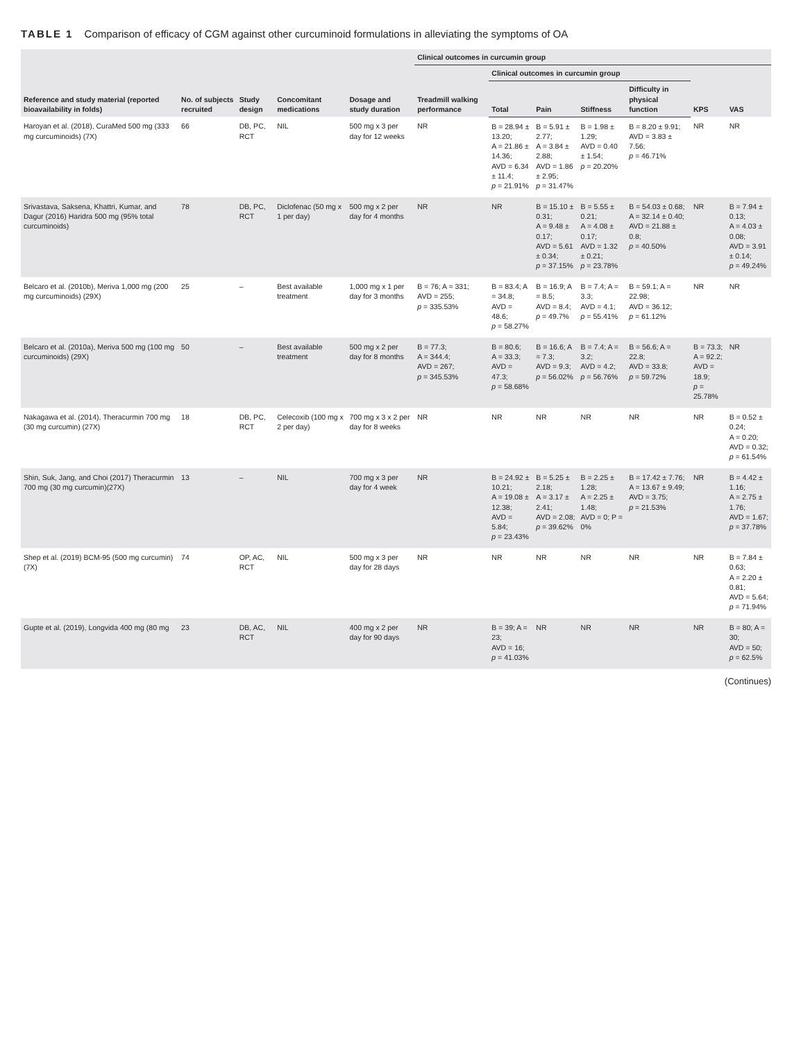TABLE 1 Comparison of efficacy of CGM against other curcuminoid formulations in alleviating the symptoms of OA
| Reference and study material (reported bioavailability in folds) | No. of subjects recruited | Study design | Concomitant medications | Dosage and study duration | Clinical outcomes in curcumin group | | | | | | |
| --- | --- | --- | --- | --- | --- | --- | --- | --- | --- | --- | --- |
| | | | | | Treadmill walking performance | Clinical outcomes in curcumin group | | | | KPS | VAS |
| | | | | | | Total | Pain | Stiffness | Difficulty in physical function | | |
| Haroyan et al. (2018), CuraMed 500 mg (333 mg curcuminoids) (7X) | 66 | DB, PC, RCT | NIL | 500 mg x 3 per day for 12 weeks | NR | B = 28.94 ± 13.20; A = 21.86 ± 14.36; AVD = 6.34 ± 11.4; p = 21.91% | B = 5.91 ± 2.77; A = 3.84 ± 2.88; AVD = 1.86 ± 2.95; p = 31.47% | B = 1.98 ± 1.29; AVD = 0.40 ± 1.54; p = 20.20% | B = 8.20 ± 9.91; AVD = 3.83 ± 7.56; p = 46.71% | NR | NR |
| Srivastava, Saksena, Khattri, Kumar, and Dagur (2016) Haridra 500 mg (95% total curcuminoids) | 78 | DB, PC, RCT | Diclofenac (50 mg x 1 per day) | 500 mg x 2 per day for 4 months | NR | NR | B = 15.10 ± 0.31; A = 9.48 ± 0.17; AVD = 5.61 ± 0.34; p = 37.15% | B = 5.55 ± 0.21; A = 4.08 ± 0.17; AVD = 1.32 ± 0.21; p = 23.78% | B = 54.03 ± 0.68; A = 32.14 ± 0.40; AVD = 21.88 ± 0.8; p = 40.50% | NR | B = 7.94 ± 0.13; A = 4.03 ± 0.08; AVD = 3.91 ± 0.14; p = 49.24% |
| Belcaro et al. (2010b), Meriva 1,000 mg (200 mg curcuminoids) (29X) | 25 | – | Best available treatment | 1,000 mg x 1 per day for 3 months | B = 76; A = 331; AVD = 255; p = 335.53% | B = 83.4; A = 34.8; AVD = 48.6; p = 58.27% | B = 16.9; A = 8.5; AVD = 8.4; p = 49.7% | B = 7.4; A = 3.3; AVD = 4.1; p = 55.41% | B = 59.1; A = 22.98; AVD = 36.12; p = 61.12% | NR | NR |
| Belcaro et al. (2010a), Meriva 500 mg (100 mg curcuminoids) (29X) | 50 | – | Best available treatment | 500 mg x 2 per day for 8 months | B = 77.3; A = 344.4; AVD = 267; p = 345.53% | B = 80.6; A = 33.3; AVD = 47.3; p = 58.68% | B = 16.6; A = 7.3; AVD = 9.3; p = 56.02% | B = 7.4; A = 3.2; AVD = 4.2; p = 56.76% | B = 56.6; A = 22.8; AVD = 33.8; p = 59.72% | B = 73.3; A = 92.2; AVD = 18.9; p = 25.78% | NR |
| Nakagawa et al. (2014), Theracurmin 700 mg (30 mg curcumin) (27X) | 18 | DB, PC, RCT | Celecoxib (100 mg x 2 per day) | 700 mg x 3 x 2 per day for 8 weeks | NR | NR | NR | NR | NR | NR | B = 0.52 ± 0.24; A = 0.20; AVD = 0.32; p = 61.54% |
| Shin, Suk, Jang, and Choi (2017) Theracurmin 700 mg (30 mg curcumin)(27X) | 13 | – | NIL | 700 mg x 3 per day for 4 week | NR | B = 24.92 ± 10.21; A = 19.08 ± 12.38; AVD = 5.84; p = 23.43% | B = 5.25 ± 2.18; A = 3.17 ± 2.41; AVD = 2.08; p = 39.62% | B = 2.25 ± 1.28; A = 2.25 ± 1.48; AVD = 0; P = 0% | B = 17.42 ± 7.76; A = 13.67 ± 9.49; AVD = 3.75; p = 21.53% | NR | B = 4.42 ± 1.16; A = 2.75 ± 1.76; AVD = 1.67; p = 37.78% |
| Shep et al. (2019) BCM-95 (500 mg curcumin) (7X) | 74 | OP, AC, RCT | NIL | 500 mg x 3 per day for 28 days | NR | NR | NR | NR | NR | NR | B = 7.84 ± 0.63; A = 2.20 ± 0.81; AVD = 5.64; p = 71.94% |
| Gupte et al. (2019), Longvida 400 mg (80 mg | 23 | DB, AC, RCT | NIL | 400 mg x 2 per day for 90 days | NR | B = 39; A = 23; AVD = 16; p = 41.03% | NR | NR | NR | NR | B = 80; A = 30; AVD = 50; p = 62.5% |
(Continues)